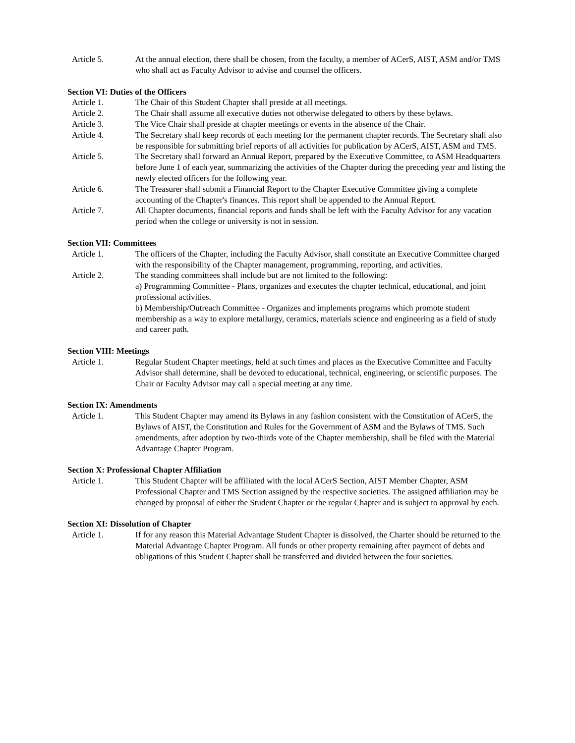Article 5. At the annual election, there shall be chosen, from the faculty, a member of ACerS, AIST, ASM and/or TMS who shall act as Faculty Advisor to advise and counsel the officers.
Section VI: Duties of the Officers
Article 1. The Chair of this Student Chapter shall preside at all meetings.
Article 2. The Chair shall assume all executive duties not otherwise delegated to others by these bylaws.
Article 3. The Vice Chair shall preside at chapter meetings or events in the absence of the Chair.
Article 4. The Secretary shall keep records of each meeting for the permanent chapter records. The Secretary shall also be responsible for submitting brief reports of all activities for publication by ACerS, AIST, ASM and TMS.
Article 5. The Secretary shall forward an Annual Report, prepared by the Executive Committee, to ASM Headquarters before June 1 of each year, summarizing the activities of the Chapter during the preceding year and listing the newly elected officers for the following year.
Article 6. The Treasurer shall submit a Financial Report to the Chapter Executive Committee giving a complete accounting of the Chapter's finances. This report shall be appended to the Annual Report.
Article 7. All Chapter documents, financial reports and funds shall be left with the Faculty Advisor for any vacation period when the college or university is not in session.
Section VII: Committees
Article 1. The officers of the Chapter, including the Faculty Advisor, shall constitute an Executive Committee charged with the responsibility of the Chapter management, programming, reporting, and activities.
Article 2. The standing committees shall include but are not limited to the following:
a) Programming Committee - Plans, organizes and executes the chapter technical, educational, and joint professional activities.
b) Membership/Outreach Committee - Organizes and implements programs which promote student membership as a way to explore metallurgy, ceramics, materials science and engineering as a field of study and career path.
Section VIII: Meetings
Article 1. Regular Student Chapter meetings, held at such times and places as the Executive Committee and Faculty Advisor shall determine, shall be devoted to educational, technical, engineering, or scientific purposes. The Chair or Faculty Advisor may call a special meeting at any time.
Section IX: Amendments
Article 1. This Student Chapter may amend its Bylaws in any fashion consistent with the Constitution of ACerS, the Bylaws of AIST, the Constitution and Rules for the Government of ASM and the Bylaws of TMS. Such amendments, after adoption by two-thirds vote of the Chapter membership, shall be filed with the Material Advantage Chapter Program.
Section X: Professional Chapter Affiliation
Article 1. This Student Chapter will be affiliated with the local ACerS Section, AIST Member Chapter, ASM Professional Chapter and TMS Section assigned by the respective societies. The assigned affiliation may be changed by proposal of either the Student Chapter or the regular Chapter and is subject to approval by each.
Section XI: Dissolution of Chapter
Article 1. If for any reason this Material Advantage Student Chapter is dissolved, the Charter should be returned to the Material Advantage Chapter Program. All funds or other property remaining after payment of debts and obligations of this Student Chapter shall be transferred and divided between the four societies.